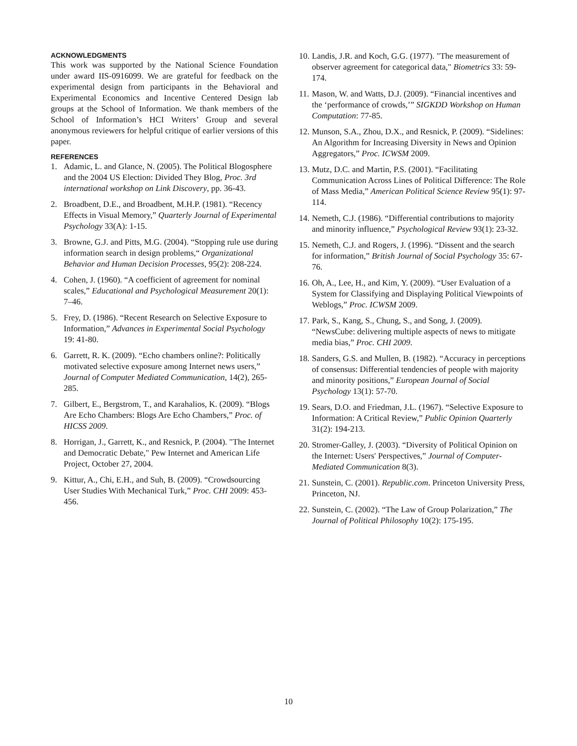ACKNOWLEDGMENTS
This work was supported by the National Science Foundation under award IIS-0916099. We are grateful for feedback on the experimental design from participants in the Behavioral and Experimental Economics and Incentive Centered Design lab groups at the School of Information. We thank members of the School of Information’s HCI Writers’ Group and several anonymous reviewers for helpful critique of earlier versions of this paper.
REFERENCES
1. Adamic, L. and Glance, N. (2005). The Political Blogosphere and the 2004 US Election: Divided They Blog, Proc. 3rd international workshop on Link Discovery, pp. 36-43.
2. Broadbent, D.E., and Broadbent, M.H.P. (1981). “Recency Effects in Visual Memory,” Quarterly Journal of Experimental Psychology 33(A): 1-15.
3. Browne, G.J. and Pitts, M.G. (2004). “Stopping rule use during information search in design problems,“ Organizational Behavior and Human Decision Processes, 95(2): 208-224.
4. Cohen, J. (1960). “A coefficient of agreement for nominal scales,” Educational and Psychological Measurement 20(1): 7–46.
5. Frey, D. (1986). “Recent Research on Selective Exposure to Information,” Advances in Experimental Social Psychology 19: 41-80.
6. Garrett, R. K. (2009). “Echo chambers online?: Politically motivated selective exposure among Internet news users,” Journal of Computer Mediated Communication, 14(2), 265-285.
7. Gilbert, E., Bergstrom, T., and Karahalios, K. (2009). “Blogs Are Echo Chambers: Blogs Are Echo Chambers,” Proc. of HICSS 2009.
8. Horrigan, J., Garrett, K., and Resnick, P. (2004). "The Internet and Democratic Debate," Pew Internet and American Life Project, October 27, 2004.
9. Kittur, A., Chi, E.H., and Suh, B. (2009). “Crowdsourcing User Studies With Mechanical Turk,” Proc. CHI 2009: 453-456.
10. Landis, J.R. and Koch, G.G. (1977). "The measurement of observer agreement for categorical data," Biometrics 33: 59-174.
11. Mason, W. and Watts, D.J. (2009). “Financial incentives and the ‘performance of crowds,’” SIGKDD Workshop on Human Computation: 77-85.
12. Munson, S.A., Zhou, D.X., and Resnick, P. (2009). “Sidelines: An Algorithm for Increasing Diversity in News and Opinion Aggregators,” Proc. ICWSM 2009.
13. Mutz, D.C. and Martin, P.S. (2001). “Facilitating Communication Across Lines of Political Difference: The Role of Mass Media,” American Political Science Review 95(1): 97-114.
14. Nemeth, C.J. (1986). “Differential contributions to majority and minority influence,” Psychological Review 93(1): 23-32.
15. Nemeth, C.J. and Rogers, J. (1996). “Dissent and the search for information,” British Journal of Social Psychology 35: 67-76.
16. Oh, A., Lee, H., and Kim, Y. (2009). “User Evaluation of a System for Classifying and Displaying Political Viewpoints of Weblogs,” Proc. ICWSM 2009.
17. Park, S., Kang, S., Chung, S., and Song, J. (2009). “NewsCube: delivering multiple aspects of news to mitigate media bias,” Proc. CHI 2009.
18. Sanders, G.S. and Mullen, B. (1982). “Accuracy in perceptions of consensus: Differential tendencies of people with majority and minority positions,” European Journal of Social Psychology 13(1): 57-70.
19. Sears, D.O. and Friedman, J.L. (1967). “Selective Exposure to Information: A Critical Review,” Public Opinion Quarterly 31(2): 194-213.
20. Stromer-Galley, J. (2003). “Diversity of Political Opinion on the Internet: Users' Perspectives,” Journal of Computer-Mediated Communication 8(3).
21. Sunstein, C. (2001). Republic.com. Princeton University Press, Princeton, NJ.
22. Sunstein, C. (2002). “The Law of Group Polarization,” The Journal of Political Philosophy 10(2): 175-195.
10